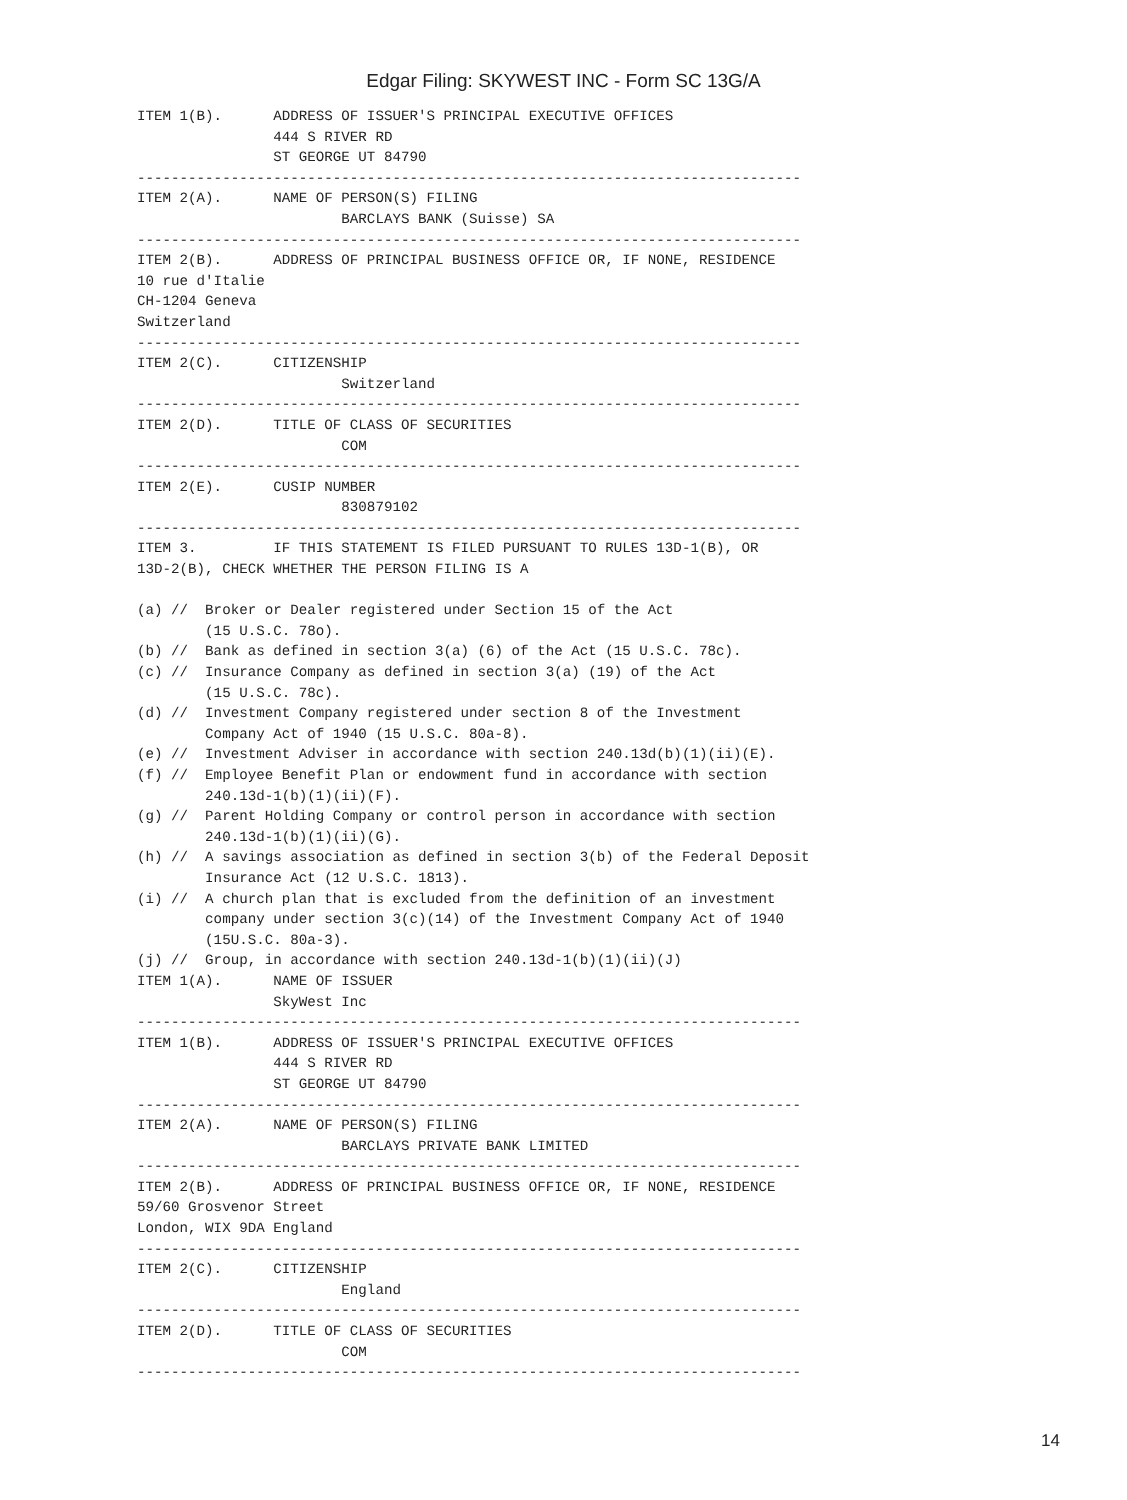Edgar Filing: SKYWEST INC - Form SC 13G/A
ITEM 1(B).      ADDRESS OF ISSUER'S PRINCIPAL EXECUTIVE OFFICES
                444 S RIVER RD
                ST GEORGE UT 84790
------------------------------------------------------------------------------
ITEM 2(A).      NAME OF PERSON(S) FILING
                        BARCLAYS BANK (Suisse) SA
------------------------------------------------------------------------------
ITEM 2(B).      ADDRESS OF PRINCIPAL BUSINESS OFFICE OR, IF NONE, RESIDENCE
10 rue d'Italie
CH-1204 Geneva
Switzerland
------------------------------------------------------------------------------
ITEM 2(C).      CITIZENSHIP
                        Switzerland
------------------------------------------------------------------------------
ITEM 2(D).      TITLE OF CLASS OF SECURITIES
                        COM
------------------------------------------------------------------------------
ITEM 2(E).      CUSIP NUMBER
                        830879102
------------------------------------------------------------------------------
ITEM 3.         IF THIS STATEMENT IS FILED PURSUANT TO RULES 13D-1(B), OR
13D-2(B), CHECK WHETHER THE PERSON FILING IS A

(a) //  Broker or Dealer registered under Section 15 of the Act
        (15 U.S.C. 78o).
(b) //  Bank as defined in section 3(a) (6) of the Act (15 U.S.C. 78c).
(c) //  Insurance Company as defined in section 3(a) (19) of the Act
        (15 U.S.C. 78c).
(d) //  Investment Company registered under section 8 of the Investment
        Company Act of 1940 (15 U.S.C. 80a-8).
(e) //  Investment Adviser in accordance with section 240.13d(b)(1)(ii)(E).
(f) //  Employee Benefit Plan or endowment fund in accordance with section
        240.13d-1(b)(1)(ii)(F).
(g) //  Parent Holding Company or control person in accordance with section
        240.13d-1(b)(1)(ii)(G).
(h) //  A savings association as defined in section 3(b) of the Federal Deposit
        Insurance Act (12 U.S.C. 1813).
(i) //  A church plan that is excluded from the definition of an investment
        company under section 3(c)(14) of the Investment Company Act of 1940
        (15U.S.C. 80a-3).
(j) //  Group, in accordance with section 240.13d-1(b)(1)(ii)(J)
ITEM 1(A).      NAME OF ISSUER
                SkyWest Inc
------------------------------------------------------------------------------
ITEM 1(B).      ADDRESS OF ISSUER'S PRINCIPAL EXECUTIVE OFFICES
                444 S RIVER RD
                ST GEORGE UT 84790
------------------------------------------------------------------------------
ITEM 2(A).      NAME OF PERSON(S) FILING
                        BARCLAYS PRIVATE BANK LIMITED
------------------------------------------------------------------------------
ITEM 2(B).      ADDRESS OF PRINCIPAL BUSINESS OFFICE OR, IF NONE, RESIDENCE
59/60 Grosvenor Street
London, WIX 9DA England
------------------------------------------------------------------------------
ITEM 2(C).      CITIZENSHIP
                        England
------------------------------------------------------------------------------
ITEM 2(D).      TITLE OF CLASS OF SECURITIES
                        COM
------------------------------------------------------------------------------
14